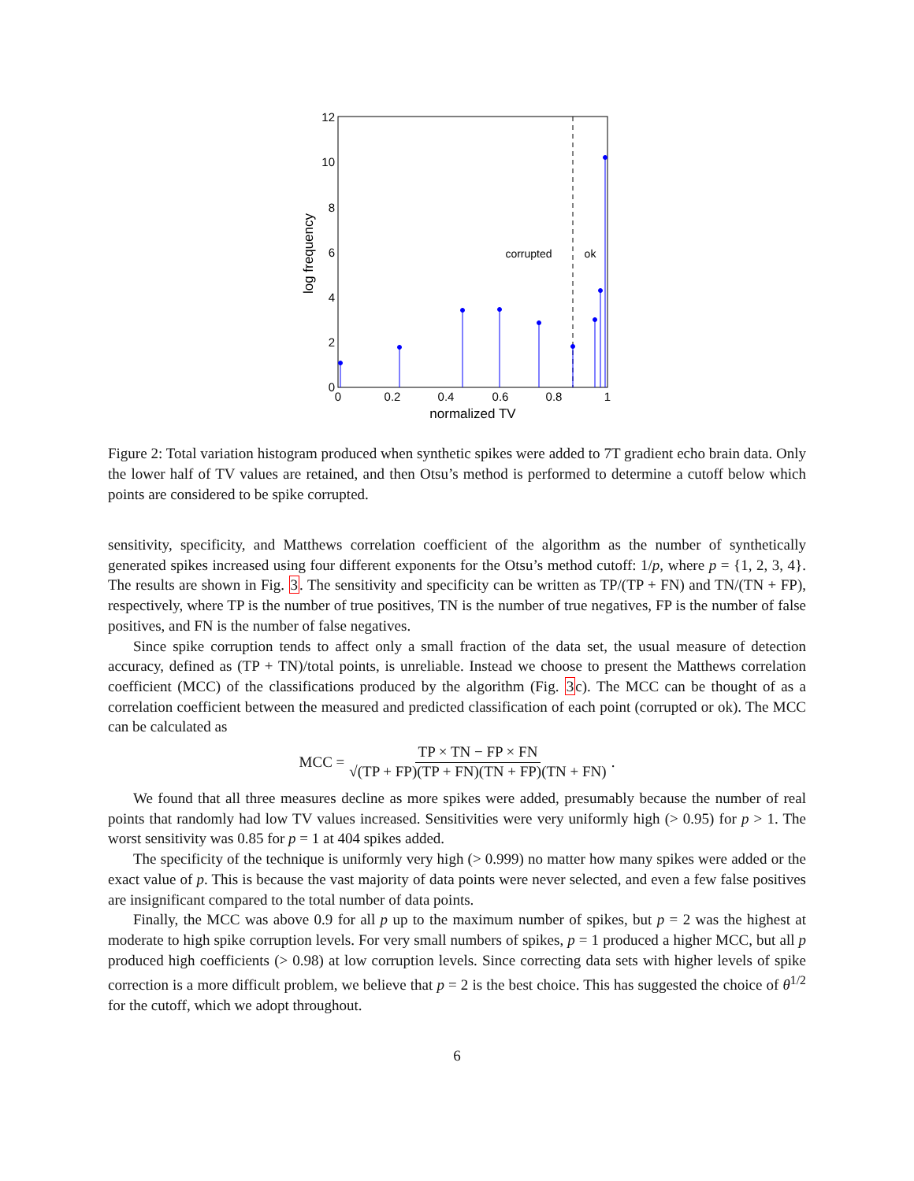12
10
8
6
4
2
0
0
0.2
0.4
0.6
0.8
1
normalized TV
log frequency
corrupted
ok
Figure 2: Total variation histogram produced when synthetic spikes were added to 7T gradient echo brain data. Only the lower half of TV values are retained, and then Otsu’s method is performed to determine a cutoff below which points are considered to be spike corrupted.
sensitivity, specificity, and Matthews correlation coefficient of the algorithm as the number of synthetically generated spikes increased using four different exponents for the Otsu’s method cutoff: 1/p, where p = {1, 2, 3, 4}. The results are shown in Fig. 3. The sensitivity and specificity can be written as TP/(TP + FN) and TN/(TN + FP), respectively, where TP is the number of true positives, TN is the number of true negatives, FP is the number of false positives, and FN is the number of false negatives.
Since spike corruption tends to affect only a small fraction of the data set, the usual measure of detection accuracy, defined as (TP + TN)/total points, is unreliable. Instead we choose to present the Matthews correlation coefficient (MCC) of the classifications produced by the algorithm (Fig. 3c). The MCC can be thought of as a correlation coefficient between the measured and predicted classification of each point (corrupted or ok). The MCC can be calculated as
MCC = TP × TN − FP × FN √(TP + FP)(TP + FN)(TN + FP)(TN + FN).
We found that all three measures decline as more spikes were added, presumably because the number of real points that randomly had low TV values increased. Sensitivities were very uniformly high (> 0.95) for p > 1. The worst sensitivity was 0.85 for p = 1 at 404 spikes added.
The specificity of the technique is uniformly very high (> 0.999) no matter how many spikes were added or the exact value of p. This is because the vast majority of data points were never selected, and even a few false positives are insignificant compared to the total number of data points.
Finally, the MCC was above 0.9 for all p up to the maximum number of spikes, but p = 2 was the highest at moderate to high spike corruption levels. For very small numbers of spikes, p = 1 produced a higher MCC, but all p produced high coefficients (> 0.98) at low corruption levels. Since correcting data sets with higher levels of spike correction is a more difficult problem, we believe that p = 2 is the best choice. This has suggested the choice of θ<sup>1/2</sup> for the cutoff, which we adopt throughout.
6